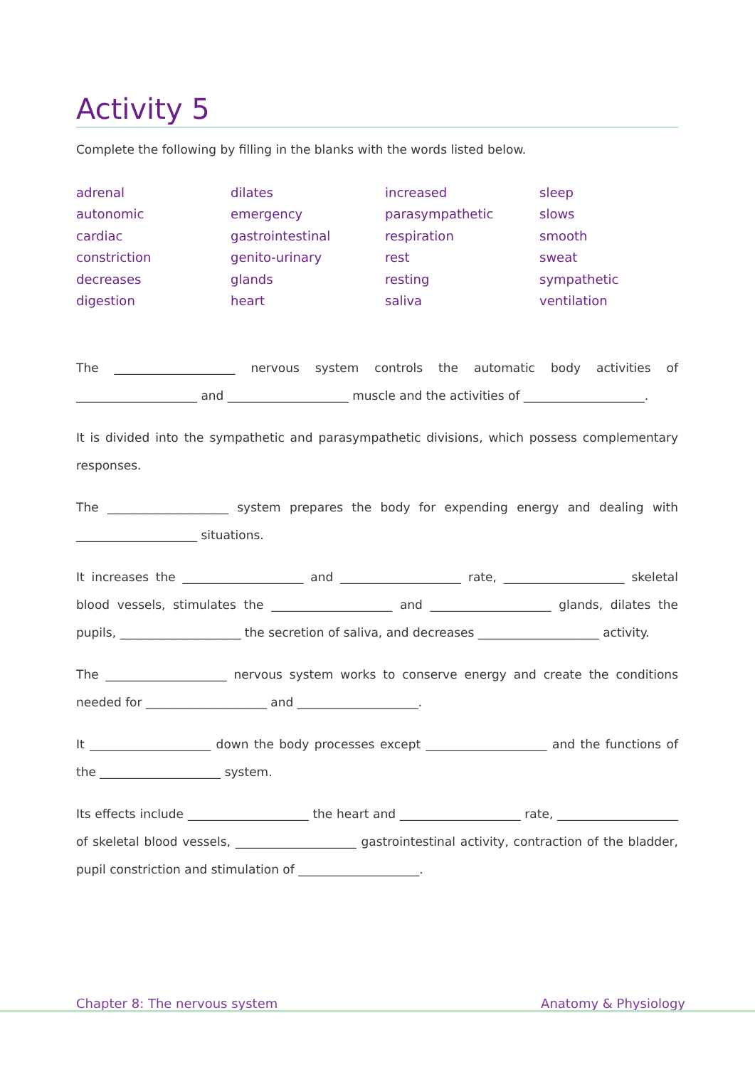Activity 5
Complete the following by filling in the blanks with the words listed below.
adrenal
autonomic
cardiac
constriction
decreases
digestion
dilates
emergency
gastrointestinal
genito-urinary
glands
heart
increased
parasympathetic
respiration
rest
resting
saliva
sleep
slows
smooth
sweat
sympathetic
ventilation
The ____________________ nervous system controls the automatic body activities of ____________________ and ____________________ muscle and the activities of ____________________.
It is divided into the sympathetic and parasympathetic divisions, which possess complementary responses.
The ____________________ system prepares the body for expending energy and dealing with ____________________ situations.
It increases the ____________________ and ____________________ rate, ____________________ skeletal blood vessels, stimulates the ____________________ and ____________________ glands, dilates the pupils, ____________________ the secretion of saliva, and decreases ____________________ activity.
The ____________________ nervous system works to conserve energy and create the conditions needed for ____________________ and ____________________.
It ____________________ down the body processes except ____________________ and the func­tions of the ____________________ system.
Its effects include ____________________ the heart and ____________________ rate, ____________________ of skeletal blood vessels, ____________________ gastrointestinal activity, contraction of the bladder, pupil constriction and stimulation of ____________________.
Chapter 8: The nervous system Anatomy & Physiology